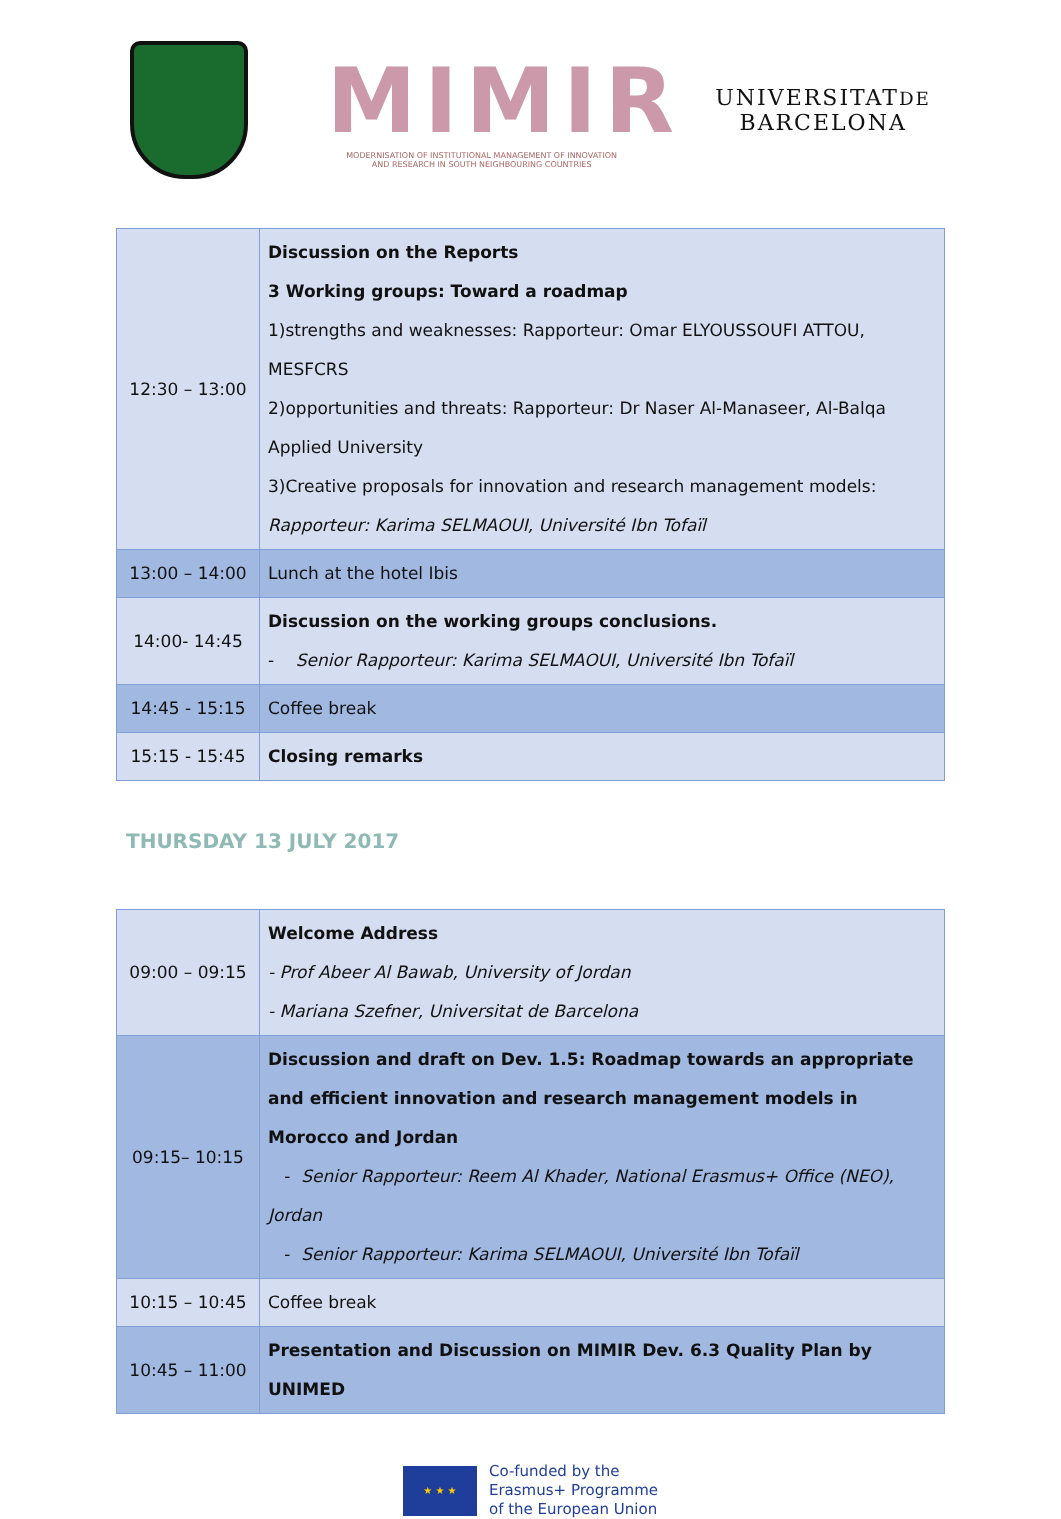MIMIR
MODERNISATION OF INSTITUTIONAL MANAGEMENT OF INNOVATION
AND RESEARCH IN SOUTH NEIGHBOURING COUNTRIES
UNIVERSITATDE
BARCELONA
| 12:30 – 13:00 | Discussion on the Reports 3 Working groups: Toward a roadmap 1)strengths and weaknesses: Rapporteur: Omar ELYOUSSOUFI ATTOU, MESFCRS 2)opportunities and threats: Rapporteur: Dr Naser Al-Manaseer, Al-Balqa Applied University 3)Creative proposals for innovation and research management models: Rapporteur: Karima SELMAOUI, Université Ibn Tofaïl |
| 13:00 – 14:00 | Lunch at the hotel Ibis |
| 14:00- 14:45 | Discussion on the working groups conclusions. - Senior Rapporteur: Karima SELMAOUI, Université Ibn Tofaïl |
| 14:45 - 15:15 | Coffee break |
| 15:15 - 15:45 | Closing remarks |
THURSDAY 13 JULY 2017
| 09:00 – 09:15 | Welcome Address - Prof Abeer Al Bawab, University of Jordan - Mariana Szefner, Universitat de Barcelona |
| 09:15– 10:15 | Discussion and draft on Dev. 1.5: Roadmap towards an appropriate and efficient innovation and research management models in Morocco and Jordan - Senior Rapporteur: Reem Al Khader, National Erasmus+ Office (NEO), Jordan - Senior Rapporteur: Karima SELMAOUI, Université Ibn Tofaïl |
| 10:15 – 10:45 | Coffee break |
| 10:45 – 11:00 | Presentation and Discussion on MIMIR Dev. 6.3 Quality Plan by UNIMED |
★ ★ ★
Co-funded by the
Erasmus+ Programme
of the European Union